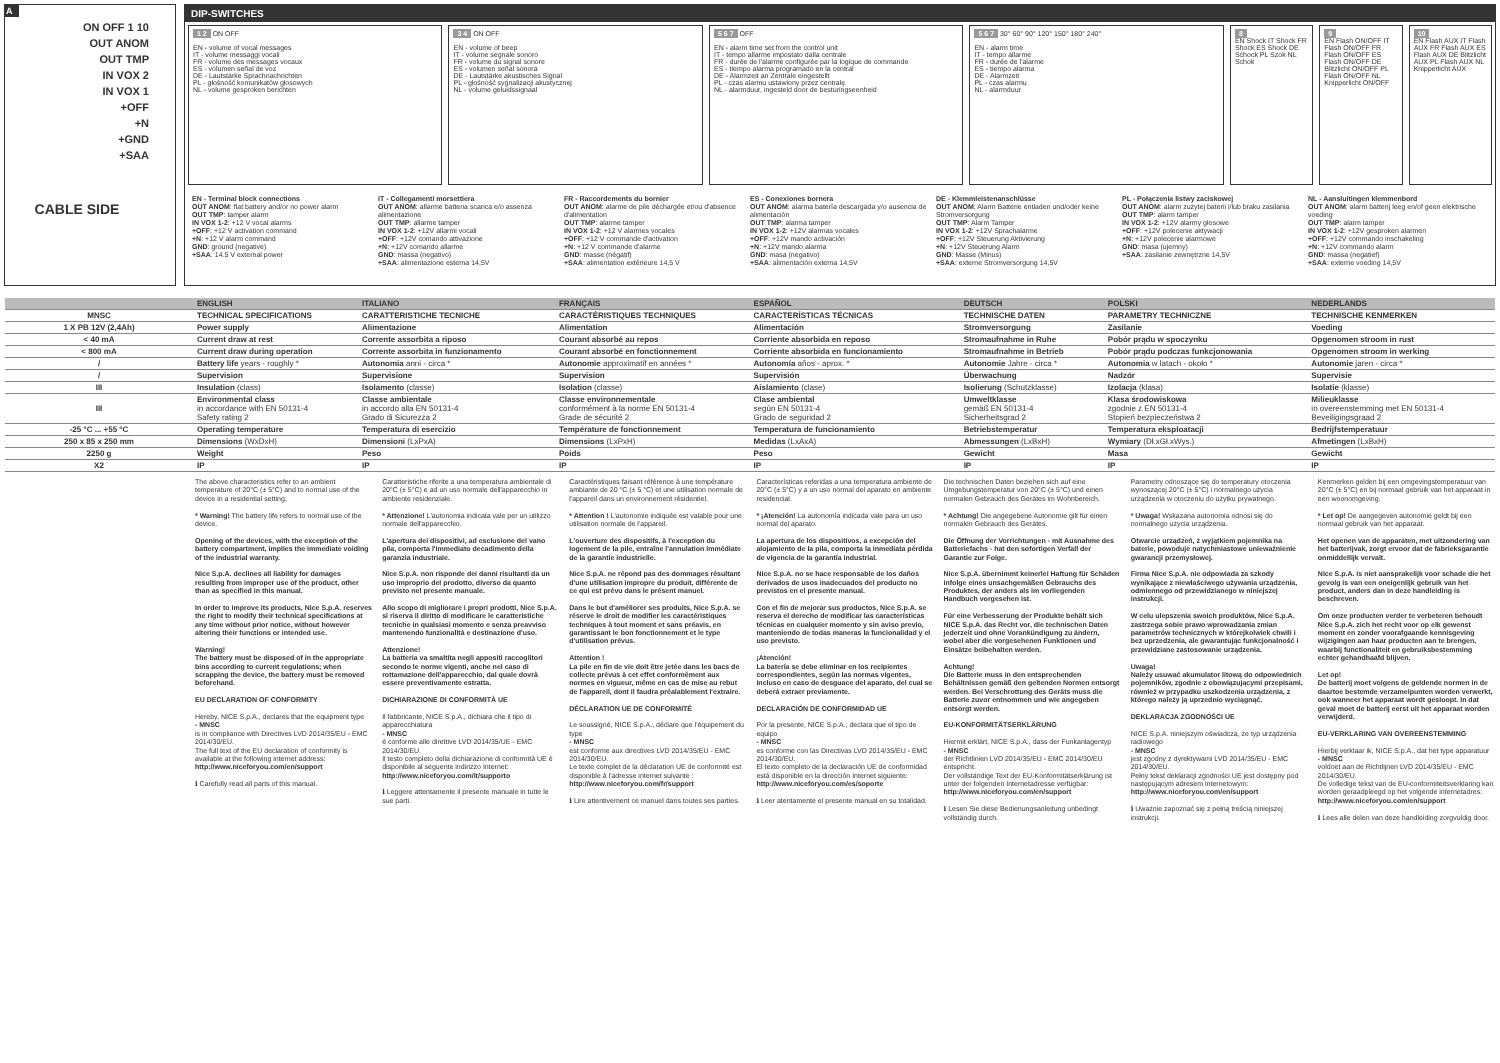A
ON OFF 1 10
OUT ANOM
OUT TMP
IN VOX 2
IN VOX 1
+OFF
+N
+GND
+SAA
CABLE SIDE
DIP-SWITCHES
1 2 ON OFF
EN - volume of vocal messages
IT - volume messaggi vocali
FR - volume des messages vocaux
ES - volumen señal de voz
DE - Lautstärke Sprachnachrichten
PL - głośność komunikatów głosowych
NL - volume gesproken berichten
3 4 ON OFF
EN - volume of beep
IT - volume segnale sonoro
FR - volume du signal sonore
ES - volumen señal sonora
DE - Lautstärke akustisches Signal
PL - głośność sygnalizacji akustycznej
NL - volume geluidssignaal
5 6 7 OFF
EN - alarm time set from the control unit
IT - tempo allarme impostato dalla centrale
FR - durée de l'alarme configurée par la logique de commande
ES - tiempo alarma programado en la central
DE - Alarmzeit an Zentrale eingestellt
PL - czas alarmu ustawiony przez centralę
NL - alarmduur, ingesteld door de besturingseenheid
5 6 7 30° 60° 90° 120° 150° 180° 240°
EN - alarm time
IT - tempo allarme
FR - durée de l'alarme
ES - tiempo alarma
DE - Alarmzeit
PL - czas alarmu
NL - alarmduur
8
EN Shock IT Shock FR Shock ES Shock DE Schock PL Szok NL Schok
9
EN Flash ON/OFF IT Flash ON/OFF FR Flash ON/OFF ES Flash ON/OFF DE Blitzlicht ON/OFF PL Flash ON/OFF NL Knipperlicht ON/OFF
10
EN Flash AUX IT Flash AUX FR Flash AUX ES Flash AUX DE Blitzlicht AUX PL Flash AUX NL Knipperlicht AUX
EN - Terminal block connections
OUT ANOM: flat battery and/or no power alarm
OUT TMP: tamper alarm
IN VOX 1-2: +12 V vocal alarms
+OFF: +12 V activation command
+N: +12 V alarm command
GND: ground (negative)
+SAA: 14.5 V external power
IT - Collegamenti morsettiera
OUT ANOM: allarme batteria scarica e/o assenza alimentazione
OUT TMP: allarme tamper
IN VOX 1-2: +12V allarmi vocali
+OFF: +12V comando attivazione
+N: +12V comando allarme
GND: massa (negativo)
+SAA: alimentazione esterna 14,5V
FR - Raccordements du bornier
OUT ANOM: alarme de pile déchargée et/ou d'absence d'alimentation
OUT TMP: alarme tamper
IN VOX 1-2: +12 V alarmes vocales
+OFF: +12 V commande d'activation
+N: +12 V commande d'alarme
GND: masse (négatif)
+SAA: alimentation extérieure 14,5 V
ES - Conexiones bornera
OUT ANOM: alarma batería descargada y/o ausencia de alimentación
OUT TMP: alarma tamper
IN VOX 1-2: +12V alarmas vocales
+OFF: +12V mando activación
+N: +12V mando alarma
GND: masa (negativo)
+SAA: alimentación externa 14,5V
DE - Klemmleistenanschlüsse
OUT ANOM: Alarm Batterie entladen und/oder keine Stromversorgung
OUT TMP: Alarm Tamper
IN VOX 1-2: +12V Sprachalarme
+OFF: +12V Steuerung Aktivierung
+N: +12V Steuerung Alarm
GND: Masse (Minus)
+SAA: externe Stromversorgung 14,5V
PL - Połączenia listwy zaciskowej
OUT ANOM: alarm zużytej baterii i/lub braku zasilania
OUT TMP: alarm tamper
IN VOX 1-2: +12V alarmy głosowe
+OFF: +12V polecenie aktywacji
+N: +12V polecenie alarmowe
GND: masa (ujemny)
+SAA: zasilanie zewnętrzne 14,5V
NL - Aansluitingen klemmenbord
OUT ANOM: alarm batterij leeg en/of geen elektrische voeding
OUT TMP: alarm tamper
IN VOX 1-2: +12V gesproken alarmen
+OFF: +12V commando inschakeling
+N: +12V commando alarm
GND: massa (negatief)
+SAA: externe voeding 14,5V
| | ENGLISH | ITALIANO | FRANÇAIS | ESPAÑOL | DEUTSCH | POLSKI | NEDERLANDS |
| --- | --- | --- | --- | --- | --- | --- | --- |
| MNSC | TECHNICAL SPECIFICATIONS | CARATTERISTICHE TECNICHE | CARACTÉRISTIQUES TECHNIQUES | CARACTERÍSTICAS TÉCNICAS | TECHNISCHE DATEN | PARAMETRY TECHNICZNE | TECHNISCHE KENMERKEN |
| 1 X PB 12V (2,4Ah) | Power supply | Alimentazione | Alimentation | Alimentación | Stromversorgung | Zasilanie | Voeding |
| < 40 mA | Current draw at rest | Corrente assorbita a riposo | Courant absorbé au repos | Corriente absorbida en reposo | Stromaufnahme in Ruhe | Pobór prądu w spoczynku | Opgenomen stroom in rust |
| < 800 mA | Current draw during operation | Corrente assorbita in funzionamento | Courant absorbé en fonctionnement | Corriente absorbida en funcionamiento | Stromaufnahme in Betrieb | Pobór prądu podczas funkcjonowania | Opgenomen stroom in werking |
| / | Battery life years - roughly * | Autonomia anni - circa * | Autonomie approximatif en années * | Autonomía años - aprox. * | Autonomie Jahre - circa * | Autonomia w latach - około * | Autonomie jaren - circa * |
| / | Supervision | Supervisione | Supervision | Supervisión | Überwachung | Nadzór | Supervisie |
| III | Insulation (class) | Isolamento (classe) | Isolation (classe) | Aislamiento (clase) | Isolierung (Schutzklasse) | Izolacja (klasa) | Isolatie (klasse) |
| III | Environmental class in accordance with EN 50131-4 Safety rating 2 | Classe ambientale in accordo alla EN 50131-4 Grado di Sicurezza 2 | Classe environnementale conformément à la norme EN 50131-4 Grade de sécurité 2 | Clase ambiental según EN 50131-4 Grado de seguridad 2 | Umweltklasse gemäß EN 50131-4 Sicherheitsgrad 2 | Klasa środowiskowa zgodnie z EN 50131-4 Stopień bezpieczeństwa 2 | Milieuklasse in overeenstemming met EN 50131-4 Beveiligingsgraad 2 |
| -25 °C ... +55 °C | Operating temperature | Temperatura di esercizio | Température de fonctionnement | Temperatura de funcionamiento | Betriebstemperatur | Temperatura eksploatacji | Bedrijfstemperatuur |
| 250 x 85 x 250 mm | Dimensions (WxDxH) | Dimensioni (LxPxA) | Dimensions (LxPxH) | Medidas (LxAxA) | Abmessungen (LxBxH) | Wymiary (Dł.xGł.xWys.) | Afmetingen (LxBxH) |
| 2250 g | Weight | Peso | Poids | Peso | Gewicht | Masa | Gewicht |
| X2 | IP | IP | IP | IP | IP | IP | IP |
The above characteristics refer to an ambient temperature of 20°C (± 5°C) and to normal use of the device in a residential setting.
* Warning! The battery life refers to normal use of the device.
Opening of the devices, with the exception of the battery compartment, implies the immediate voiding of the industrial warranty.
Nice S.p.A. declines all liability for damages resulting from improper use of the product, other than as specified in this manual.
In order to improve its products, Nice S.p.A. reserves the right to modify their technical specifications at any time without prior notice, without however altering their functions or intended use.
Warning!
The battery must be disposed of in the appropriate bins according to current regulations; when scrapping the device, the battery must be removed beforehand.
EU DECLARATION OF CONFORMITY
Hereby, NICE S.p.A., declares that the equipment type
- MNSC
is in compliance with Directives LVD 2014/35/EU - EMC 2014/30/EU.
The full text of the EU declaration of conformity is available at the following internet address:
http://www.niceforyou.com/en/support
ℹ Carefully read all parts of this manual.
Caratteristiche riferite a una temperatura ambientale di 20°C (± 5°C) e ad un uso normale dell'apparecchio in ambiente residenziale.
* Attenzione! L'autonomia indicata vale per un utilizzo normale dell'apparecchio.
L'apertura dei dispositivi, ad esclusione del vano pila, comporta l'immediato decadimento della garanzia industriale.
Nice S.p.A. non risponde dei danni risultanti da un uso improprio del prodotto, diverso da quanto previsto nel presente manuale.
Allo scopo di migliorare i propri prodotti, Nice S.p.A. si riserva il diritto di modificare le caratteristiche tecniche in qualsiasi momento e senza preavviso mantenendo funzionalità e destinazione d'uso.
Attenzione!
La batteria va smaltita negli appositi raccoglitori secondo le norme vigenti, anche nel caso di rottamazione dell'apparecchio, dal quale dovrà essere preventivamente estratta.
DICHIARAZIONE DI CONFORMITÀ UE
Il fabbricante, NICE S.p.A., dichiara che il tipo di apparecchiatura
- MNSC
è conforme alle direttive LVD 2014/35/UE - EMC 2014/30/EU.
Il testo completo della dichiarazione di conformità UE è disponibile al seguente indirizzo Internet:
http://www.niceforyou.com/it/supporto
ℹ Leggere attentamente il presente manuale in tutte le sue parti.
Caractéristiques faisant référence à une température ambiante de 20 °C (± 5 °C) et une utilisation normale de l'appareil dans un environnement résidentiel.
* Attention ! L'autonomie indiquée est valable pour une utilisation normale de l'appareil.
L'ouverture des dispositifs, à l'exception du logement de la pile, entraîne l'annulation immédiate de la garantie industrielle.
Nice S.p.A. ne répond pas des dommages résultant d'une utilisation impropre du produit, différente de ce qui est prévu dans le présent manuel.
Dans le but d'améliorer ses produits, Nice S.p.A. se réserve le droit de modifier les caractéristiques techniques à tout moment et sans préavis, en garantissant le bon fonctionnement et le type d'utilisation prévus.
Attention !
La pile en fin de vie doit être jetée dans les bacs de collecte prévus à cet effet conformément aux normes en vigueur, même en cas de mise au rebut de l'appareil, dont il faudra préalablement l'extraire.
DÉCLARATION UE DE CONFORMITÉ
Le soussigné, NICE S.p.A., déclare que l'équipement du type
- MNSC
est conforme aux directives LVD 2014/35/EU - EMC 2014/30/EU.
Le texte complet de la déclaration UE de conformité est disponible à l'adresse internet suivante :
http://www.niceforyou.com/fr/support
ℹ Lire attentivement ce manuel dans toutes ses parties.
Características referidas a una temperatura ambiente de 20°C (± 5°C) y a un uso normal del aparato en ambiente residencial.
* ¡Atención! La autonomía indicada vale para un uso normal del aparato.
La apertura de los dispositivos, a excepción del alojamiento de la pila, comporta la inmediata pérdida de vigencia de la garantía industrial.
Nice S.p.A. no se hace responsable de los daños derivados de usos inadecuados del producto no previstos en el presente manual.
Con el fin de mejorar sus productos, Nice S.p.A. se reserva el derecho de modificar las características técnicas en cualquier momento y sin aviso previo, manteniendo de todas maneras la funcionalidad y el uso previsto.
¡Atención!
La batería se debe eliminar en los recipientes correspondientes, según las normas vigentes, incluso en caso de desguace del aparato, del cual se deberá extraer previamente.
DECLARACIÓN DE CONFORMIDAD UE
Por la presente, NICE S.p.A., declara que el tipo de equipo
- MNSC
es conforme con las Directivas LVD 2014/35/EU - EMC 2014/30/EU.
El texto completo de la declaración UE de conformidad está disponible en la dirección Internet siguiente:
http://www.niceforyou.com/es/soporte
ℹ Leer atentamente el presente manual en su totalidad.
Die technischen Daten beziehen sich auf eine Umgebungstemperatur von 20°C (± 5°C) und einen normalen Gebrauch des Gerätes im Wohnbereich.
* Achtung! Die angegebene Autonomie gilt für einen normalen Gebrauch des Gerätes.
Die Öffnung der Vorrichtungen - mit Ausnahme des Batteriefachs - hat den sofortigen Verfall der Garantie zur Folge.
Nice S.p.A. übernimmt keinerlei Haftung für Schäden infolge eines unsachgemäßen Gebrauchs des Produktes, der anders als im vorliegenden Handbuch vorgesehen ist.
Für eine Verbesserung der Produkte behält sich NICE S.p.A. das Recht vor, die technischen Daten jederzeit und ohne Vorankündigung zu ändern, wobei aber die vorgesehenen Funktionen und Einsätze beibehalten werden.
Achtung!
Die Batterie muss in den entsprechenden Behältnissen gemäß den geltenden Normen entsorgt werden. Bei Verschrottung des Geräts muss die Batterie zuvor entnommen und wie angegeben entsorgt werden.
EU-KONFORMITÄTSERKLÄRUNG
Hiermit erklärt, NICE S.p.A., dass der Funkanlagentyp
- MNSC
der Richtlinien LVD 2014/35/EU - EMC 2014/30/EU entspricht.
Der vollständige Text der EU-Konformitätserklärung ist unter der folgenden Internetadresse verfügbar:
http://www.niceforyou.com/en/support
ℹ Lesen Sie diese Bedienungsanleitung unbedingt vollständig durch.
Parametry odnoszące się do temperatury otoczenia wynoszącej 20°C (± 5°C) i normalnego użycia urządzenia w otoczeniu do użytku prywatnego.
* Uwaga! Wskazana autonomia odnosi się do normalnego użycia urządzenia.
Otwarcie urządzeń, z wyjątkiem pojemnika na baterie, powoduje natychmiastowe unieważnienie gwarancji przemysłowej.
Firma Nice S.p.A. nie odpowiada za szkody wynikające z niewłaściwego używania urządzenia, odmiennego od przewidzianego w niniejszej instrukcji.
W celu ulepszenia swoich produktów, Nice S.p.A. zastrzega sobie prawo wprowadzania zmian parametrów technicznych w którejkolwiek chwili i bez uprzedzenia, ale gwarantując funkcjonalność i przewidziane zastosowanie urządzenia.
Uwaga!
Należy usuwać akumulator litową do odpowiednich pojemników, zgodnie z obowiązującymi przepisami, również w przypadku uszkodzenia urządzenia, z którego należy ją uprzednio wyciągnąć.
DEKLARACJA ZGODNOŚCI UE
NICE S.p.A. niniejszym oświadcza, że typ urządzenia radiowego
- MNSC
jest zgodny z dyrektywami LVD 2014/35/EU - EMC 2014/30/EU.
Pełny tekst deklaracji zgodności UE jest dostępny pod następującym adresem internetowym:
http://www.niceforyou.com/en/support
ℹ Uważnie zapoznać się z pełną treścią niniejszej instrukcji.
Kenmerken gelden bij een omgevingstemperatuur van 20°C (± 5°C) en bij normaal gebruik van het apparaat in een woonomgeving.
* Let op! De aangegeven autonomie geldt bij een normaal gebruik van het apparaat.
Het openen van de apparaten, met uitzondering van het batterijvak, zorgt ervoor dat de fabrieksgarantie onmiddellijk vervalt.
Nice S.p.A. is niet aansprakelijk voor schade die het gevolg is van een oneigenlijk gebruik van het product, anders dan in deze handleiding is beschreven.
Om onze producten verder te verbeteren behoudt Nice S.p.A. zich het recht voor op elk gewenst moment en zonder voorafgaande kennisgeving wijzigingen aan haar producten aan te brengen, waarbij functionaliteit en gebruiksbestemming echter gehandhaafd blijven.
Let op!
De batterij moet volgens de geldende normen in de daartoe bestemde verzamelpunten worden verwerkt, ook wanneer het apparaat wordt gesloopt. In dat geval moet de batterij eerst uit het apparaat worden verwijderd.
EU-VERKLARING VAN OVEREENSTEMMING
Hierbij verklaar ik, NICE S.p.A., dat het type apparatuur
- MNSC
voldoet aan de Richtlijnen LVD 2014/35/EU - EMC 2014/30/EU.
De volledige tekst van de EU-conformiteitsverklaring kan worden geraadpleegd op het volgende internetadres:
http://www.niceforyou.com/en/support
ℹ Lees alle delen van deze handleiding zorgvuldig door.